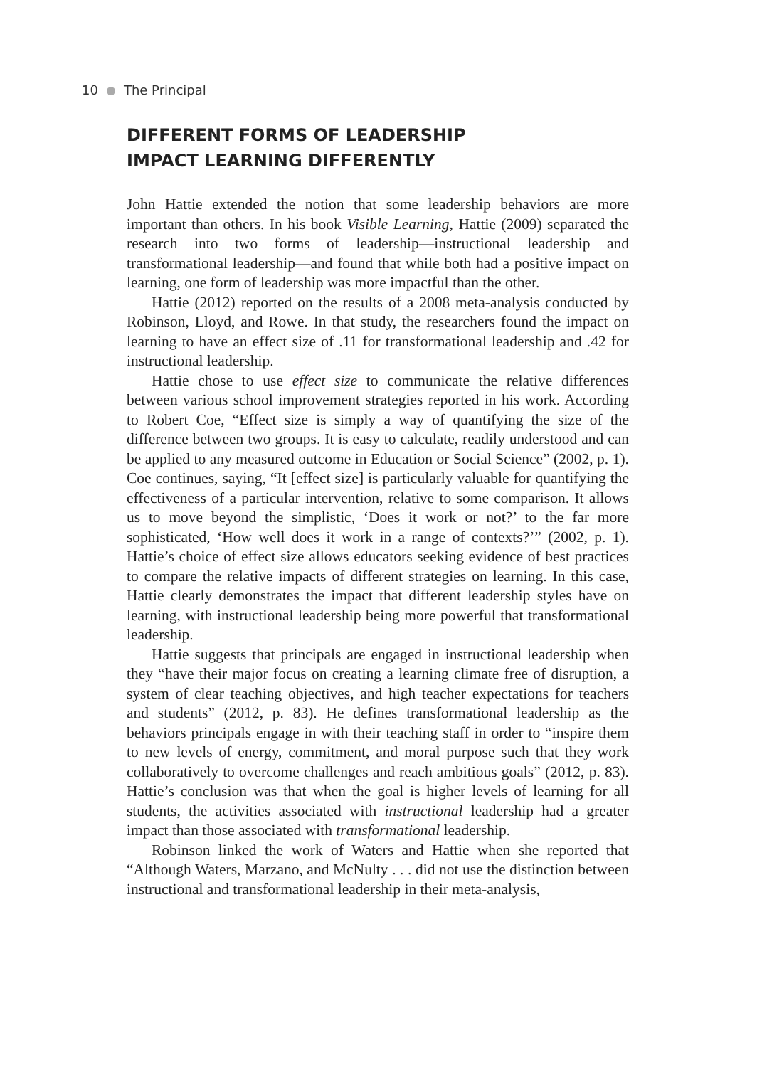10 The Principal
DIFFERENT FORMS OF LEADERSHIP
IMPACT LEARNING DIFFERENTLY
John Hattie extended the notion that some leadership behaviors are more important than others. In his book Visible Learning, Hattie (2009) separated the research into two forms of leadership—instructional leadership and transformational leadership—and found that while both had a positive impact on learning, one form of leadership was more impactful than the other.
Hattie (2012) reported on the results of a 2008 meta-analysis conducted by Robinson, Lloyd, and Rowe. In that study, the researchers found the impact on learning to have an effect size of .11 for transformational leader­ship and .42 for instructional leadership.
Hattie chose to use effect size to communicate the relative differences between various school improvement strategies reported in his work. According to Robert Coe, “Effect size is simply a way of quantifying the size of the difference between two groups. It is easy to calculate, readily understood and can be applied to any measured outcome in Education or Social Science” (2002, p. 1). Coe continues, saying, “It [effect size] is particularly valuable for quantifying the effectiveness of a particular intervention, relative to some comparison. It allows us to move beyond the simplistic, ‘Does it work or not?’ to the far more sophisticated, ‘How well does it work in a range of contexts?’” (2002, p. 1). Hattie’s choice of effect size allows educators seeking evidence of best practices to compare the relative impacts of different strategies on learning. In this case, Hattie clearly demonstrates the impact that different leadership styles have on learning, with instructional leadership being more powerful that transfor­mational leadership.
Hattie suggests that principals are engaged in instructional leadership when they “have their major focus on creating a learning climate free of disruption, a system of clear teaching objectives, and high teacher expecta­tions for teachers and students” (2012, p. 83). He defines transformational leadership as the behaviors principals engage in with their teaching staff in order to “inspire them to new levels of energy, commitment, and moral purpose such that they work collaboratively to overcome challenges and reach ambitious goals” (2012, p. 83). Hattie’s conclusion was that when the goal is higher levels of learning for all students, the activities associated with instructional leadership had a greater impact than those associated with transformational leadership.
Robinson linked the work of Waters and Hattie when she reported that “Although Waters, Marzano, and McNulty . . . did not use the distinction between instructional and transformational leadership in their meta-analysis,